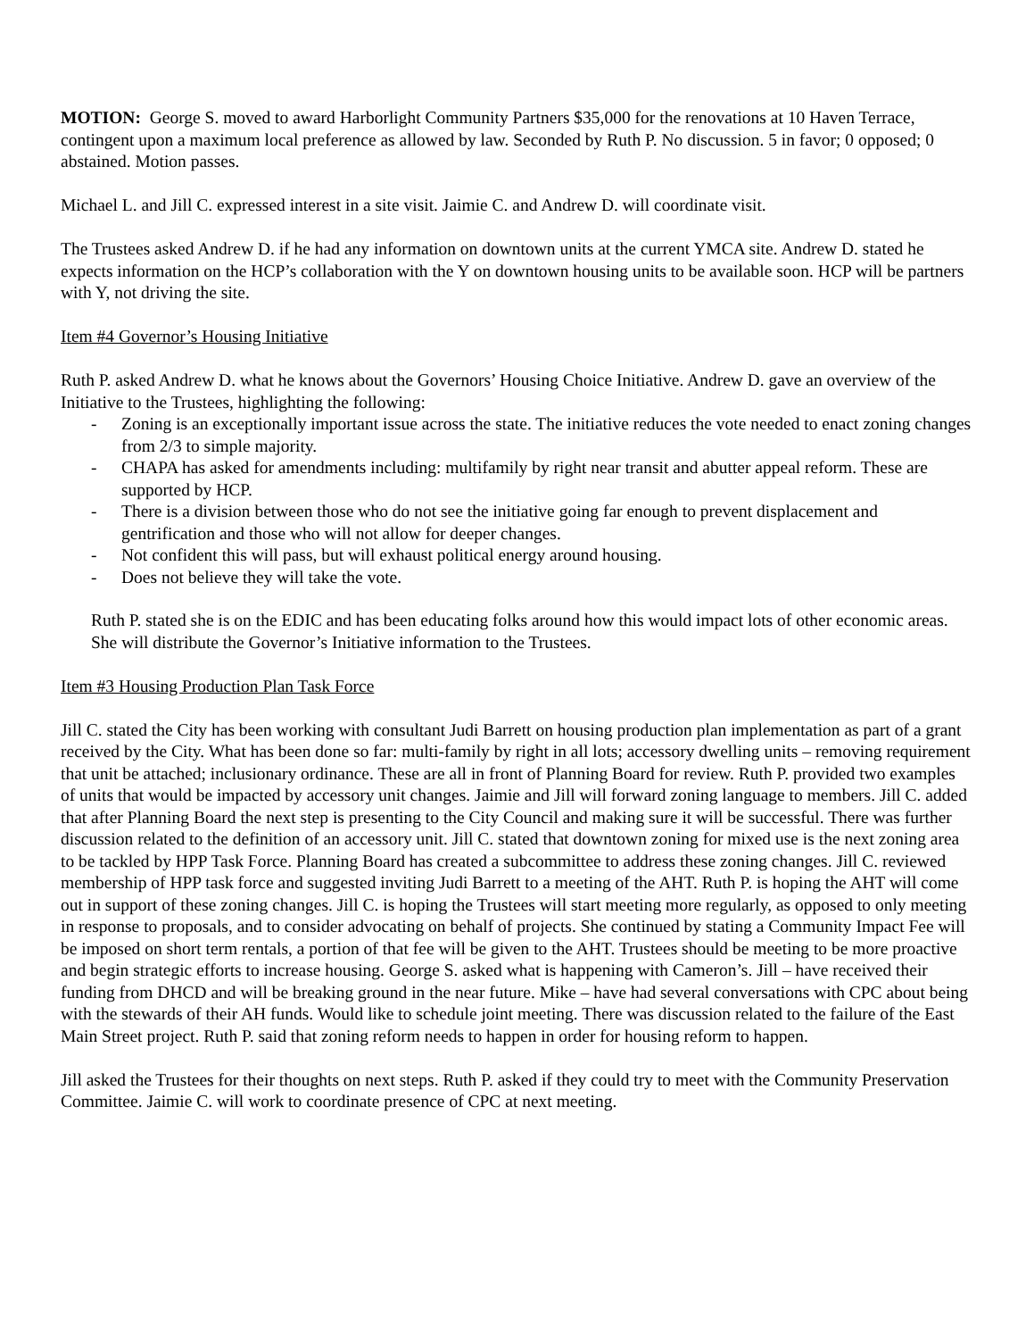MOTION: George S. moved to award Harborlight Community Partners $35,000 for the renovations at 10 Haven Terrace, contingent upon a maximum local preference as allowed by law. Seconded by Ruth P. No discussion. 5 in favor; 0 opposed; 0 abstained. Motion passes.
Michael L. and Jill C. expressed interest in a site visit. Jaimie C. and Andrew D. will coordinate visit.
The Trustees asked Andrew D. if he had any information on downtown units at the current YMCA site. Andrew D. stated he expects information on the HCP’s collaboration with the Y on downtown housing units to be available soon. HCP will be partners with Y, not driving the site.
Item #4 Governor’s Housing Initiative
Ruth P. asked Andrew D. what he knows about the Governors’ Housing Choice Initiative. Andrew D. gave an overview of the Initiative to the Trustees, highlighting the following:
- Zoning is an exceptionally important issue across the state. The initiative reduces the vote needed to enact zoning changes from 2/3 to simple majority.
- CHAPA has asked for amendments including: multifamily by right near transit and abutter appeal reform. These are supported by HCP.
- There is a division between those who do not see the initiative going far enough to prevent displacement and gentrification and those who will not allow for deeper changes.
- Not confident this will pass, but will exhaust political energy around housing.
- Does not believe they will take the vote.
Ruth P. stated she is on the EDIC and has been educating folks around how this would impact lots of other economic areas. She will distribute the Governor’s Initiative information to the Trustees.
Item #3 Housing Production Plan Task Force
Jill C. stated the City has been working with consultant Judi Barrett on housing production plan implementation as part of a grant received by the City. What has been done so far: multi-family by right in all lots; accessory dwelling units – removing requirement that unit be attached; inclusionary ordinance. These are all in front of Planning Board for review. Ruth P. provided two examples of units that would be impacted by accessory unit changes. Jaimie and Jill will forward zoning language to members. Jill C. added that after Planning Board the next step is presenting to the City Council and making sure it will be successful. There was further discussion related to the definition of an accessory unit. Jill C. stated that downtown zoning for mixed use is the next zoning area to be tackled by HPP Task Force. Planning Board has created a subcommittee to address these zoning changes. Jill C. reviewed membership of HPP task force and suggested inviting Judi Barrett to a meeting of the AHT. Ruth P. is hoping the AHT will come out in support of these zoning changes. Jill C. is hoping the Trustees will start meeting more regularly, as opposed to only meeting in response to proposals, and to consider advocating on behalf of projects. She continued by stating a Community Impact Fee will be imposed on short term rentals, a portion of that fee will be given to the AHT. Trustees should be meeting to be more proactive and begin strategic efforts to increase housing. George S. asked what is happening with Cameron’s. Jill – have received their funding from DHCD and will be breaking ground in the near future. Mike – have had several conversations with CPC about being with the stewards of their AH funds. Would like to schedule joint meeting. There was discussion related to the failure of the East Main Street project. Ruth P. said that zoning reform needs to happen in order for housing reform to happen.
Jill asked the Trustees for their thoughts on next steps. Ruth P. asked if they could try to meet with the Community Preservation Committee. Jaimie C. will work to coordinate presence of CPC at next meeting.